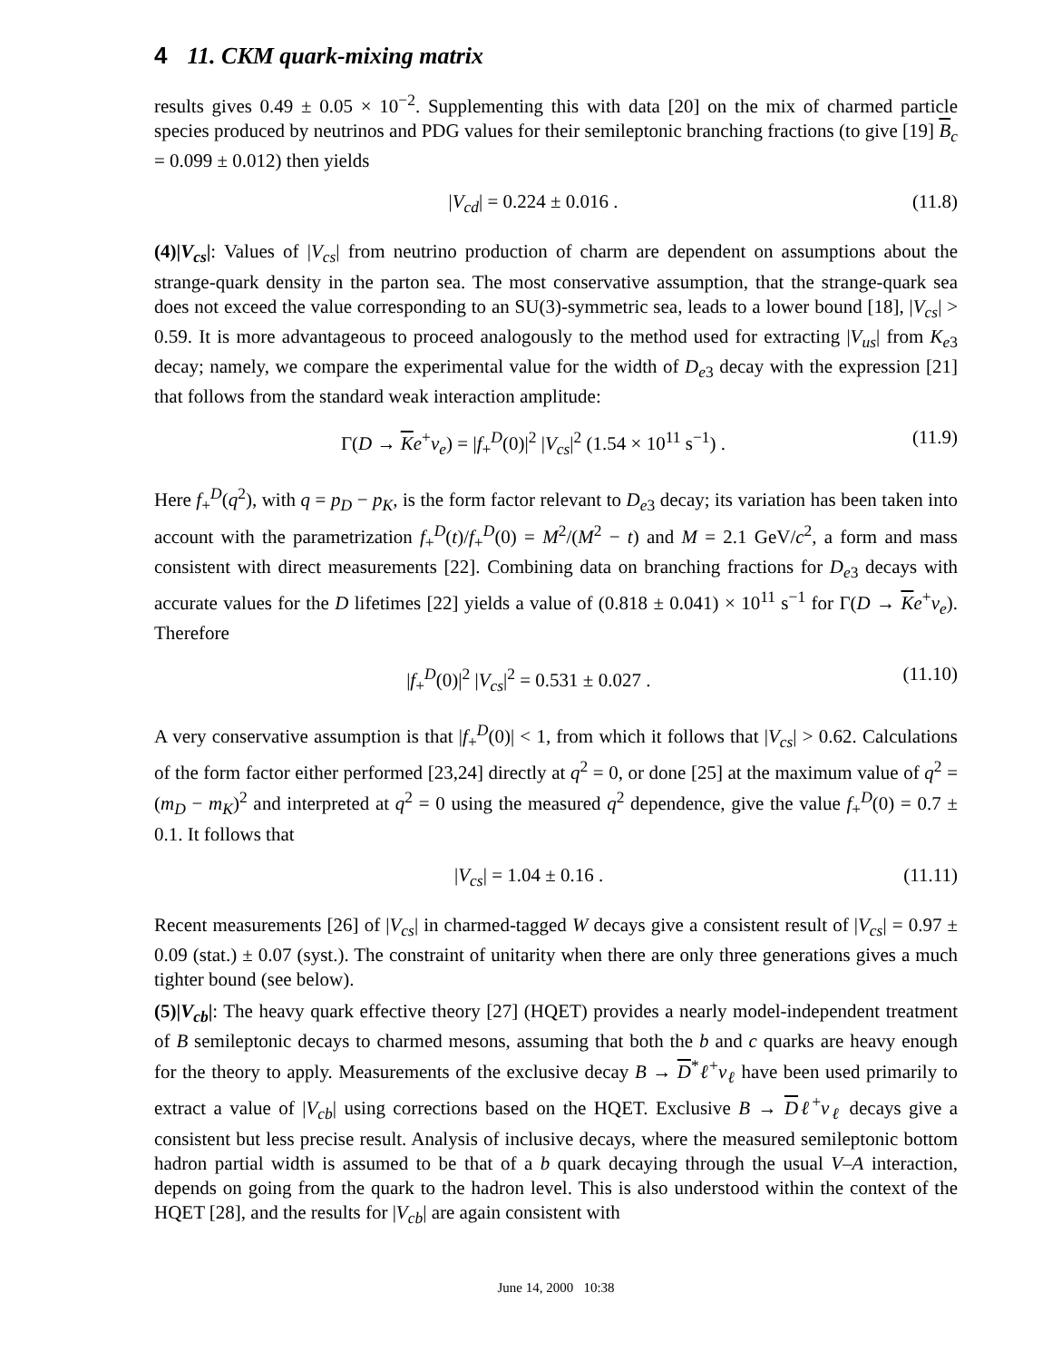4 11. CKM quark-mixing matrix
results gives 0.49 ± 0.05 × 10<sup>−2</sup>. Supplementing this with data [20] on the mix of charmed particle species produced by neutrinos and PDG values for their semileptonic branching fractions (to give [19] B<sub>c</sub> = 0.099 ± 0.012) then yields
|V<sub>cd</sub>| = 0.224 ± 0.016 . (11.8)
(4)|V<sub>cs</sub>|: Values of |V<sub>cs</sub>| from neutrino production of charm are dependent on assumptions about the strange-quark density in the parton sea. The most conservative assumption, that the strange-quark sea does not exceed the value corresponding to an SU(3)-symmetric sea, leads to a lower bound [18], |V<sub>cs</sub>| > 0.59. It is more advantageous to proceed analogously to the method used for extracting |V<sub>us</sub>| from K<sub>e3</sub> decay; namely, we compare the experimental value for the width of D<sub>e3</sub> decay with the expression [21] that follows from the standard weak interaction amplitude:
Γ(D → Ke<sup>+</sup>ν<sub>e</sub>) = |f<sub>+</sub><sup>D</sup>(0)|<sup>2</sup> |V<sub>cs</sub>|<sup>2</sup> (1.54 × 10<sup>11</sup> s<sup>−1</sup>) . (11.9)
Here f<sub>+</sub><sup>D</sup>(q<sup>2</sup>), with q = p<sub>D</sub> − p<sub>K</sub>, is the form factor relevant to D<sub>e3</sub> decay; its variation has been taken into account with the parametrization f<sub>+</sub><sup>D</sup>(t)/f<sub>+</sub><sup>D</sup>(0) = M<sup>2</sup>/(M<sup>2</sup> − t) and M = 2.1 GeV/c<sup>2</sup>, a form and mass consistent with direct measurements [22]. Combining data on branching fractions for D<sub>e3</sub> decays with accurate values for the D lifetimes [22] yields a value of (0.818 ± 0.041) × 10<sup>11</sup> s<sup>−1</sup> for Γ(D → Ke<sup>+</sup>ν<sub>e</sub>). Therefore
|f<sub>+</sub><sup>D</sup>(0)|<sup>2</sup> |V<sub>cs</sub>|<sup>2</sup> = 0.531 ± 0.027 . (11.10)
A very conservative assumption is that |f<sub>+</sub><sup>D</sup>(0)| < 1, from which it follows that |V<sub>cs</sub>| > 0.62. Calculations of the form factor either performed [23,24] directly at q<sup>2</sup> = 0, or done [25] at the maximum value of q<sup>2</sup> = (m<sub>D</sub> − m<sub>K</sub>)<sup>2</sup> and interpreted at q<sup>2</sup> = 0 using the measured q<sup>2</sup> dependence, give the value f<sub>+</sub><sup>D</sup>(0) = 0.7 ± 0.1. It follows that
|V<sub>cs</sub>| = 1.04 ± 0.16 . (11.11)
Recent measurements [26] of |V<sub>cs</sub>| in charmed-tagged W decays give a consistent result of |V<sub>cs</sub>| = 0.97 ± 0.09 (stat.) ± 0.07 (syst.). The constraint of unitarity when there are only three generations gives a much tighter bound (see below).
(5)|V<sub>cb</sub>|: The heavy quark effective theory [27] (HQET) provides a nearly model-independent treatment of B semileptonic decays to charmed mesons, assuming that both the b and c quarks are heavy enough for the theory to apply. Measurements of the exclusive decay B → D<sup>*</sup>ℓ<sup>+</sup>ν<sub>ℓ</sub> have been used primarily to extract a value of |V<sub>cb</sub>| using corrections based on the HQET. Exclusive B → Dℓ<sup>+</sup>ν<sub>ℓ</sub> decays give a consistent but less precise result. Analysis of inclusive decays, where the measured semileptonic bottom hadron partial width is assumed to be that of a b quark decaying through the usual V–A interaction, depends on going from the quark to the hadron level. This is also understood within the context of the HQET [28], and the results for |V<sub>cb</sub>| are again consistent with
June 14, 2000 10:38